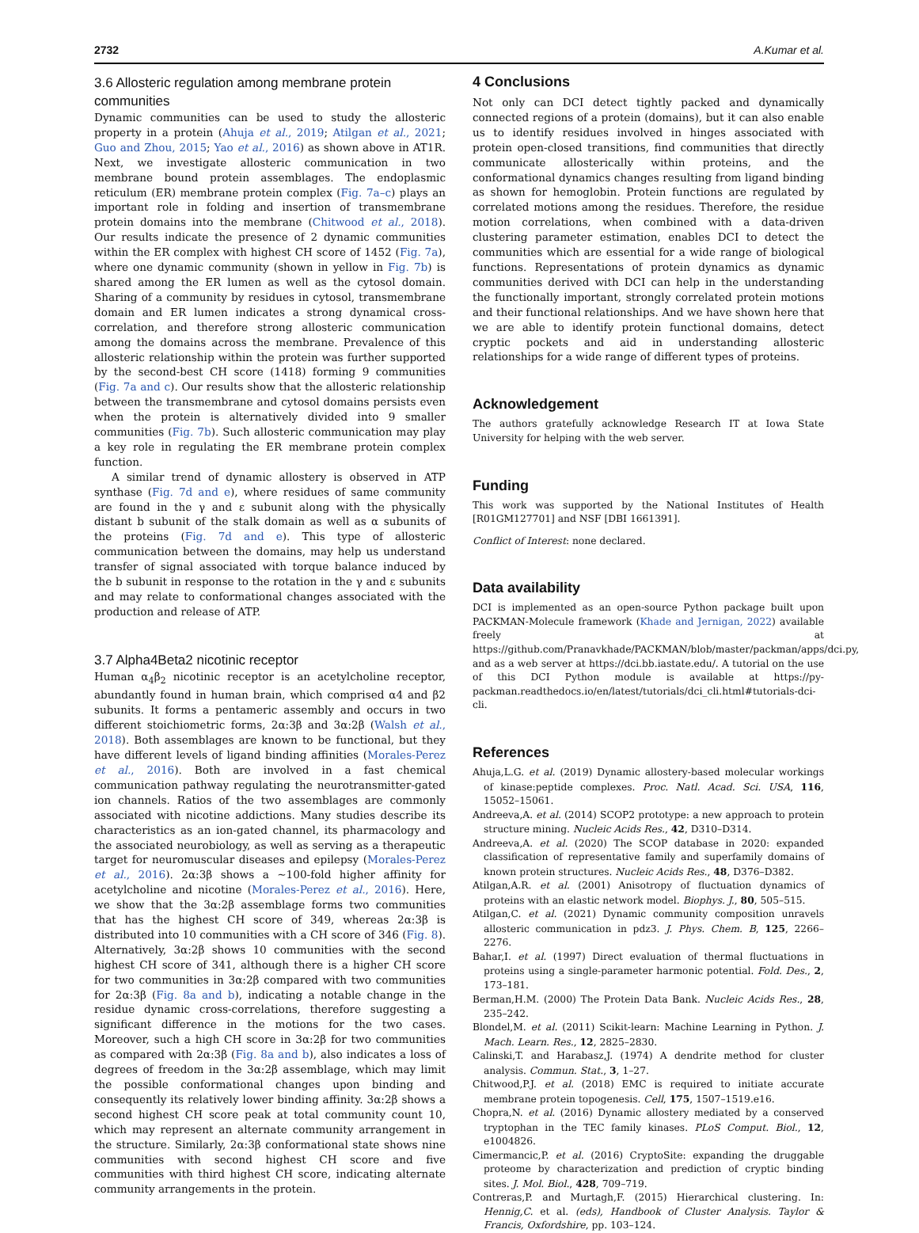2732 A.Kumar et al.
3.6 Allosteric regulation among membrane protein communities
Dynamic communities can be used to study the allosteric property in a protein (Ahuja et al., 2019; Atilgan et al., 2021; Guo and Zhou, 2015; Yao et al., 2016) as shown above in AT1R. Next, we investigate allosteric communication in two membrane bound protein assemblages. The endoplasmic reticulum (ER) membrane protein complex (Fig. 7a–c) plays an important role in folding and insertion of transmembrane protein domains into the membrane (Chitwood et al., 2018). Our results indicate the presence of 2 dynamic communities within the ER complex with highest CH score of 1452 (Fig. 7a), where one dynamic community (shown in yellow in Fig. 7b) is shared among the ER lumen as well as the cytosol domain. Sharing of a community by residues in cytosol, transmembrane domain and ER lumen indicates a strong dynamical cross-correlation, and therefore strong allosteric communication among the domains across the membrane. Prevalence of this allosteric relationship within the protein was further supported by the second-best CH score (1418) forming 9 communities (Fig. 7a and c). Our results show that the allosteric relationship between the transmembrane and cytosol domains persists even when the protein is alternatively divided into 9 smaller communities (Fig. 7b). Such allosteric communication may play a key role in regulating the ER membrane protein complex function.
A similar trend of dynamic allostery is observed in ATP synthase (Fig. 7d and e), where residues of same community are found in the γ and ε subunit along with the physically distant b subunit of the stalk domain as well as α subunits of the proteins (Fig. 7d and e). This type of allosteric communication between the domains, may help us understand transfer of signal associated with torque balance induced by the b subunit in response to the rotation in the γ and ε subunits and may relate to conformational changes associated with the production and release of ATP.
3.7 Alpha4Beta2 nicotinic receptor
Human α<sub>4</sub>β<sub>2</sub> nicotinic receptor is an acetylcholine receptor, abundantly found in human brain, which comprised α4 and β2 subunits. It forms a pentameric assembly and occurs in two different stoichiometric forms, 2α:3β and 3α:2β (Walsh et al., 2018). Both assemblages are known to be functional, but they have different levels of ligand binding affinities (Morales-Perez et al., 2016). Both are involved in a fast chemical communication pathway regulating the neurotransmitter-gated ion channels. Ratios of the two assemblages are commonly associated with nicotine addictions. Many studies describe its characteristics as an ion-gated channel, its pharmacology and the associated neurobiology, as well as serving as a therapeutic target for neuromuscular diseases and epilepsy (Morales-Perez et al., 2016). 2α:3β shows a ∼100-fold higher affinity for acetylcholine and nicotine (Morales-Perez et al., 2016). Here, we show that the 3α:2β assemblage forms two communities that has the highest CH score of 349, whereas 2α:3β is distributed into 10 communities with a CH score of 346 (Fig. 8). Alternatively, 3α:2β shows 10 communities with the second highest CH score of 341, although there is a higher CH score for two communities in 3α:2β compared with two communities for 2α:3β (Fig. 8a and b), indicating a notable change in the residue dynamic cross-correlations, therefore suggesting a significant difference in the motions for the two cases. Moreover, such a high CH score in 3α:2β for two communities as compared with 2α:3β (Fig. 8a and b), also indicates a loss of degrees of freedom in the 3α:2β assemblage, which may limit the possible conformational changes upon binding and consequently its relatively lower binding affinity. 3α:2β shows a second highest CH score peak at total community count 10, which may represent an alternate community arrangement in the structure. Similarly, 2α:3β conformational state shows nine communities with second highest CH score and five communities with third highest CH score, indicating alternate community arrangements in the protein.
4 Conclusions
Not only can DCI detect tightly packed and dynamically connected regions of a protein (domains), but it can also enable us to identify residues involved in hinges associated with protein open-closed transitions, find communities that directly communicate allosterically within proteins, and the conformational dynamics changes resulting from ligand binding as shown for hemoglobin. Protein functions are regulated by correlated motions among the residues. Therefore, the residue motion correlations, when combined with a data-driven clustering parameter estimation, enables DCI to detect the communities which are essential for a wide range of biological functions. Representations of protein dynamics as dynamic communities derived with DCI can help in the understanding the functionally important, strongly correlated protein motions and their functional relationships. And we have shown here that we are able to identify protein functional domains, detect cryptic pockets and aid in understanding allosteric relationships for a wide range of different types of proteins.
Acknowledgement
The authors gratefully acknowledge Research IT at Iowa State University for helping with the web server.
Funding
This work was supported by the National Institutes of Health [R01GM127701] and NSF [DBI 1661391].
Conflict of Interest: none declared.
Data availability
DCI is implemented as an open-source Python package built upon PACKMAN-Molecule framework (Khade and Jernigan, 2022) available freely at https://github.com/Pranavkhade/PACKMAN/blob/master/packman/apps/dci.py, and as a web server at https://dci.bb.iastate.edu/. A tutorial on the use of this DCI Python module is available at https://py-packman.readthedocs.io/en/latest/tutorials/dci_cli.html#tutorials-dci-cli.
References
Ahuja,L.G. et al. (2019) Dynamic allostery-based molecular workings of kinase:peptide complexes. Proc. Natl. Acad. Sci. USA, 116, 15052–15061.
Andreeva,A. et al. (2014) SCOP2 prototype: a new approach to protein structure mining. Nucleic Acids Res., 42, D310–D314.
Andreeva,A. et al. (2020) The SCOP database in 2020: expanded classification of representative family and superfamily domains of known protein structures. Nucleic Acids Res., 48, D376–D382.
Atilgan,A.R. et al. (2001) Anisotropy of fluctuation dynamics of proteins with an elastic network model. Biophys. J., 80, 505–515.
Atilgan,C. et al. (2021) Dynamic community composition unravels allosteric communication in pdz3. J. Phys. Chem. B, 125, 2266–2276.
Bahar,I. et al. (1997) Direct evaluation of thermal fluctuations in proteins using a single-parameter harmonic potential. Fold. Des., 2, 173–181.
Berman,H.M. (2000) The Protein Data Bank. Nucleic Acids Res., 28, 235–242.
Blondel,M. et al. (2011) Scikit-learn: Machine Learning in Python. J. Mach. Learn. Res., 12, 2825–2830.
Calinski,T. and Harabasz,J. (1974) A dendrite method for cluster analysis. Commun. Stat., 3, 1–27.
Chitwood,P.J. et al. (2018) EMC is required to initiate accurate membrane protein topogenesis. Cell, 175, 1507–1519.e16.
Chopra,N. et al. (2016) Dynamic allostery mediated by a conserved tryptophan in the TEC family kinases. PLoS Comput. Biol., 12, e1004826.
Cimermancic,P. et al. (2016) CryptoSite: expanding the druggable proteome by characterization and prediction of cryptic binding sites. J. Mol. Biol., 428, 709–719.
Contreras,P. and Murtagh,F. (2015) Hierarchical clustering. In: Hennig,C. et al. (eds), Handbook of Cluster Analysis. Taylor & Francis, Oxfordshire, pp. 103–124.